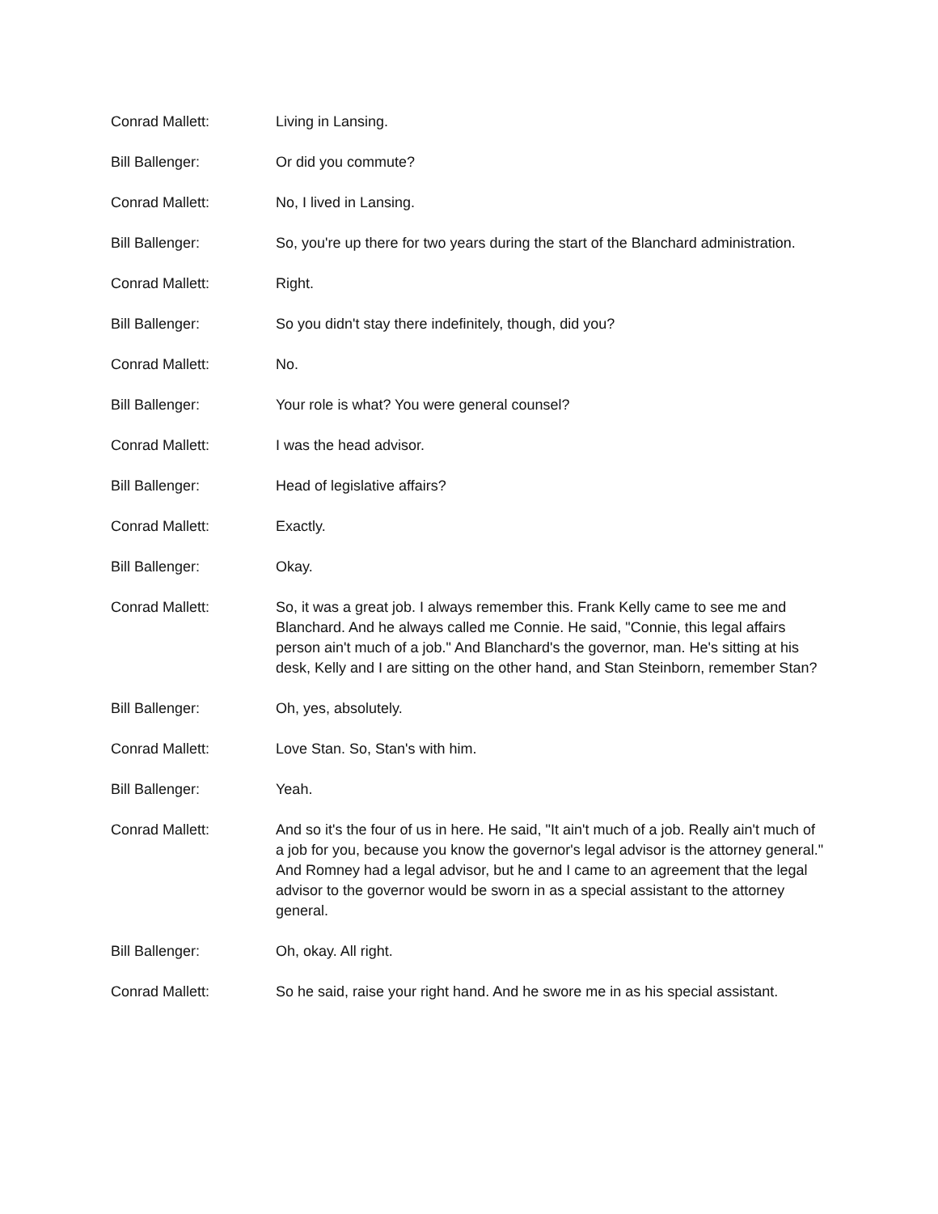Conrad Mallett: Living in Lansing.
Bill Ballenger: Or did you commute?
Conrad Mallett: No, I lived in Lansing.
Bill Ballenger: So, you're up there for two years during the start of the Blanchard administration.
Conrad Mallett: Right.
Bill Ballenger: So you didn't stay there indefinitely, though, did you?
Conrad Mallett: No.
Bill Ballenger: Your role is what? You were general counsel?
Conrad Mallett: I was the head advisor.
Bill Ballenger: Head of legislative affairs?
Conrad Mallett: Exactly.
Bill Ballenger: Okay.
Conrad Mallett: So, it was a great job. I always remember this. Frank Kelly came to see me and Blanchard. And he always called me Connie. He said, "Connie, this legal affairs person ain't much of a job." And Blanchard's the governor, man. He's sitting at his desk, Kelly and I are sitting on the other hand, and Stan Steinborn, remember Stan?
Bill Ballenger: Oh, yes, absolutely.
Conrad Mallett: Love Stan. So, Stan's with him.
Bill Ballenger: Yeah.
Conrad Mallett: And so it's the four of us in here. He said, "It ain't much of a job. Really ain't much of a job for you, because you know the governor's legal advisor is the attorney general." And Romney had a legal advisor, but he and I came to an agreement that the legal advisor to the governor would be sworn in as a special assistant to the attorney general.
Bill Ballenger: Oh, okay. All right.
Conrad Mallett: So he said, raise your right hand. And he swore me in as his special assistant.